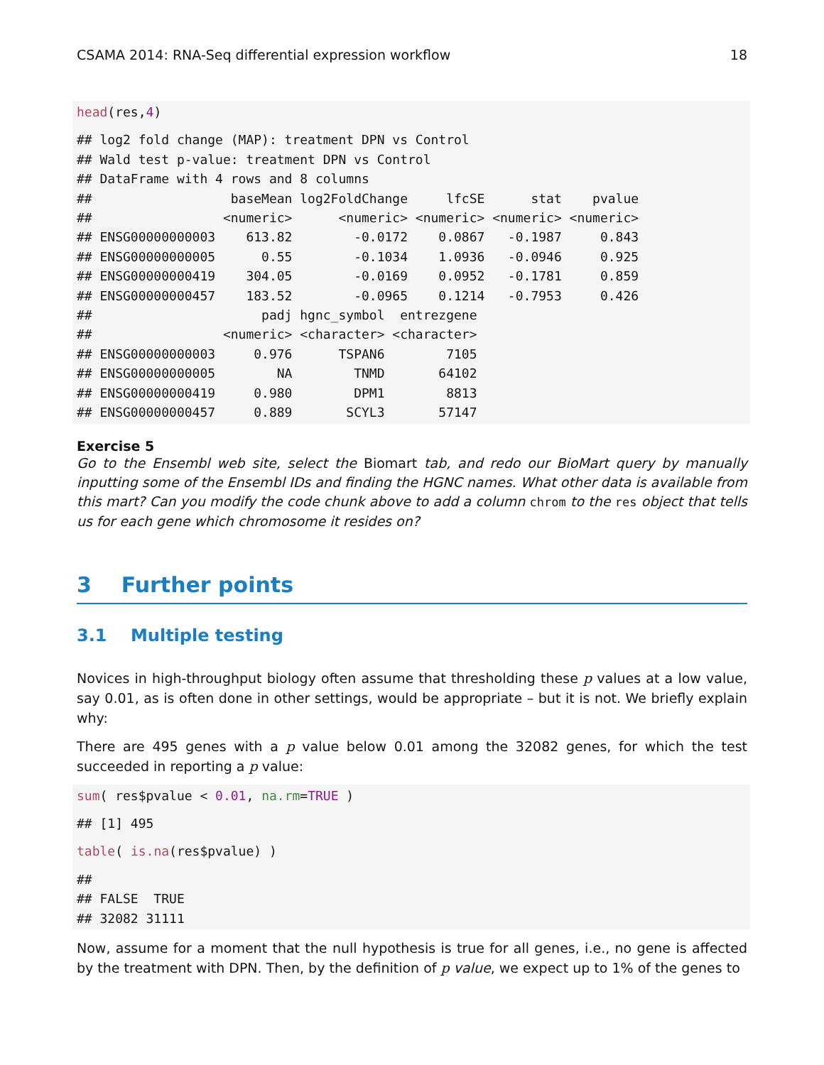CSAMA 2014: RNA-Seq differential expression workflow 18
head(res,4)
## log2 fold change (MAP): treatment DPN vs Control
## Wald test p-value: treatment DPN vs Control
## DataFrame with 4 rows and 8 columns
##                  baseMean log2FoldChange     lfcSE      stat    pvalue
##                 <numeric>      <numeric> <numeric> <numeric> <numeric>
## ENSG00000000003    613.82        -0.0172    0.0867   -0.1987     0.843
## ENSG00000000005      0.55        -0.1034    1.0936   -0.0946     0.925
## ENSG00000000419    304.05        -0.0169    0.0952   -0.1781     0.859
## ENSG00000000457    183.52        -0.0965    0.1214   -0.7953     0.426
##                      padj hgnc_symbol  entrezgene
##                 <numeric> <character> <character>
## ENSG00000000003     0.976      TSPAN6        7105
## ENSG00000000005        NA        TNMD       64102
## ENSG00000000419     0.980        DPM1        8813
## ENSG00000000457     0.889       SCYL3       57147
Exercise 5
Go to the Ensembl web site, select the Biomart tab, and redo our BioMart query by manually inputting some of the Ensembl IDs and finding the HGNC names. What other data is available from this mart? Can you modify the code chunk above to add a column chrom to the res object that tells us for each gene which chromosome it resides on?
3 Further points
3.1 Multiple testing
Novices in high-throughput biology often assume that thresholding these p values at a low value, say 0.01, as is often done in other settings, would be appropriate – but it is not. We briefly explain why:
There are 495 genes with a p value below 0.01 among the 32082 genes, for which the test succeeded in reporting a p value:
sum( res$pvalue < 0.01, na.rm=TRUE )
## [1] 495
table( is.na(res$pvalue) )
##
## FALSE  TRUE
## 32082 31111
Now, assume for a moment that the null hypothesis is true for all genes, i.e., no gene is affected by the treatment with DPN. Then, by the definition of p value, we expect up to 1% of the genes to